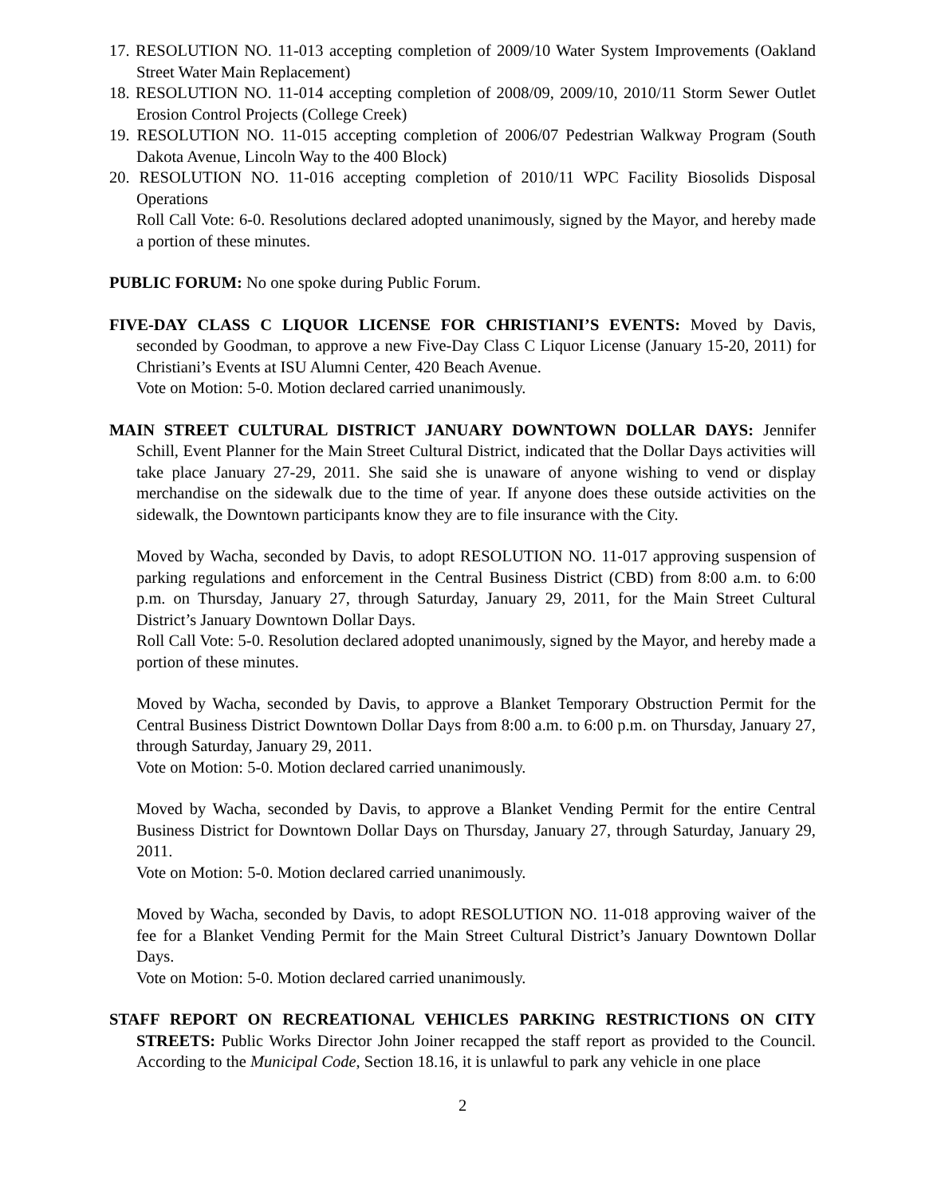17. RESOLUTION NO. 11-013 accepting completion of 2009/10 Water System Improvements (Oakland Street Water Main Replacement)
18. RESOLUTION NO. 11-014 accepting completion of 2008/09, 2009/10, 2010/11 Storm Sewer Outlet Erosion Control Projects (College Creek)
19. RESOLUTION NO. 11-015 accepting completion of 2006/07 Pedestrian Walkway Program (South Dakota Avenue, Lincoln Way to the 400 Block)
20. RESOLUTION NO. 11-016 accepting completion of 2010/11 WPC Facility Biosolids Disposal Operations
Roll Call Vote: 6-0. Resolutions declared adopted unanimously, signed by the Mayor, and hereby made a portion of these minutes.
PUBLIC FORUM: No one spoke during Public Forum.
FIVE-DAY CLASS C LIQUOR LICENSE FOR CHRISTIANI’S EVENTS: Moved by Davis, seconded by Goodman, to approve a new Five-Day Class C Liquor License (January 15-20, 2011) for Christiani’s Events at ISU Alumni Center, 420 Beach Avenue.
Vote on Motion: 5-0. Motion declared carried unanimously.
MAIN STREET CULTURAL DISTRICT JANUARY DOWNTOWN DOLLAR DAYS: Jennifer Schill, Event Planner for the Main Street Cultural District, indicated that the Dollar Days activities will take place January 27-29, 2011. She said she is unaware of anyone wishing to vend or display merchandise on the sidewalk due to the time of year. If anyone does these outside activities on the sidewalk, the Downtown participants know they are to file insurance with the City.
Moved by Wacha, seconded by Davis, to adopt RESOLUTION NO. 11-017 approving suspension of parking regulations and enforcement in the Central Business District (CBD) from 8:00 a.m. to 6:00 p.m. on Thursday, January 27, through Saturday, January 29, 2011, for the Main Street Cultural District’s January Downtown Dollar Days.
Roll Call Vote: 5-0. Resolution declared adopted unanimously, signed by the Mayor, and hereby made a portion of these minutes.
Moved by Wacha, seconded by Davis, to approve a Blanket Temporary Obstruction Permit for the Central Business District Downtown Dollar Days from 8:00 a.m. to 6:00 p.m. on Thursday, January 27, through Saturday, January 29, 2011.
Vote on Motion: 5-0. Motion declared carried unanimously.
Moved by Wacha, seconded by Davis, to approve a Blanket Vending Permit for the entire Central Business District for Downtown Dollar Days on Thursday, January 27, through Saturday, January 29, 2011.
Vote on Motion: 5-0. Motion declared carried unanimously.
Moved by Wacha, seconded by Davis, to adopt RESOLUTION NO. 11-018 approving waiver of the fee for a Blanket Vending Permit for the Main Street Cultural District’s January Downtown Dollar Days.
Vote on Motion: 5-0. Motion declared carried unanimously.
STAFF REPORT ON RECREATIONAL VEHICLES PARKING RESTRICTIONS ON CITY STREETS: Public Works Director John Joiner recapped the staff report as provided to the Council. According to the Municipal Code, Section 18.16, it is unlawful to park any vehicle in one place
2